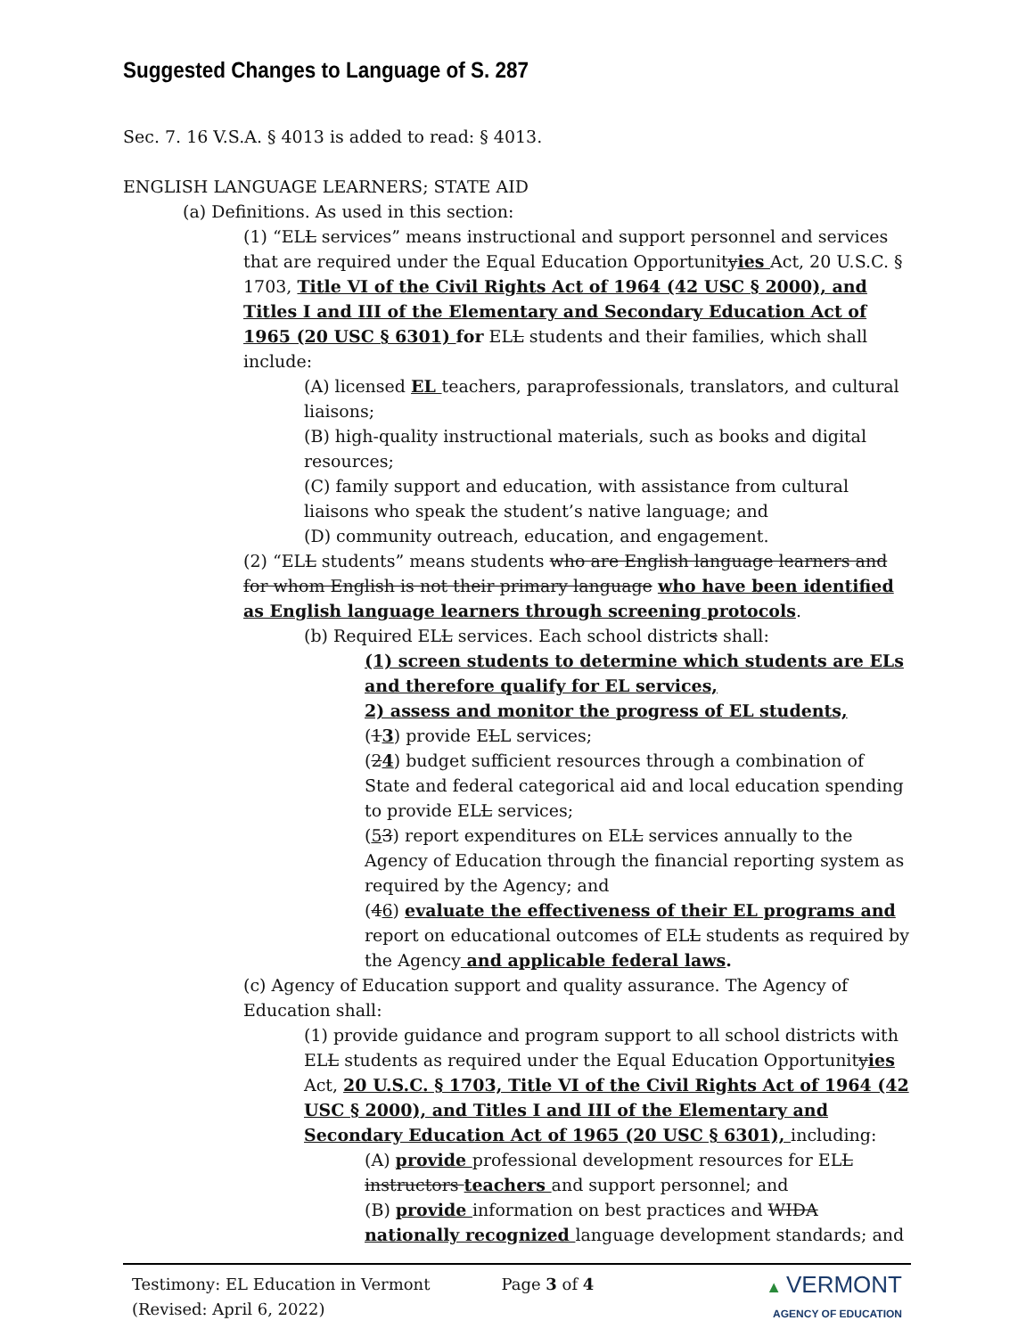Suggested Changes to Language of S. 287
Sec. 7. 16 V.S.A. § 4013 is added to read: § 4013.
ENGLISH LANGUAGE LEARNERS; STATE AID
(a) Definitions. As used in this section:
(1) “ELL services” means instructional and support personnel and services that are required under the Equal Education Opportunityies Act, 20 U.S.C. § 1703, Title VI of the Civil Rights Act of 1964 (42 USC § 2000), and Titles I and III of the Elementary and Secondary Education Act of 1965 (20 USC § 6301) for ELL students and their families, which shall include:
(A) licensed EL teachers, paraprofessionals, translators, and cultural liaisons;
(B) high-quality instructional materials, such as books and digital resources;
(C) family support and education, with assistance from cultural liaisons who speak the student’s native language; and
(D) community outreach, education, and engagement.
(2) “ELL students” means students who are English language learners and for whom English is not their primary language who have been identified as English language learners through screening protocols.
(b) Required ELL services. Each school districts shall:
(1) screen students to determine which students are ELs and therefore qualify for EL services,
2) assess and monitor the progress of EL students,
(13) provide ELL services;
(24) budget sufficient resources through a combination of State and federal categorical aid and local education spending to provide ELL services;
(53) report expenditures on ELL services annually to the Agency of Education through the financial reporting system as required by the Agency; and
(46) evaluate the effectiveness of their EL programs and report on educational outcomes of ELL students as required by the Agency and applicable federal laws.
(c) Agency of Education support and quality assurance. The Agency of Education shall:
(1) provide guidance and program support to all school districts with ELL students as required under the Equal Education Opportunityies Act, 20 U.S.C. § 1703, Title VI of the Civil Rights Act of 1964 (42 USC § 2000), and Titles I and III of the Elementary and Secondary Education Act of 1965 (20 USC § 6301), including:
(A) provide professional development resources for ELL instructors teachers and support personnel; and
(B) provide information on best practices and WIDA nationally recognized language development standards; and
Testimony: EL Education in Vermont
(Revised: April 6, 2022)
Page 3 of 4 ▲ VERMONT
AGENCY OF EDUCATION